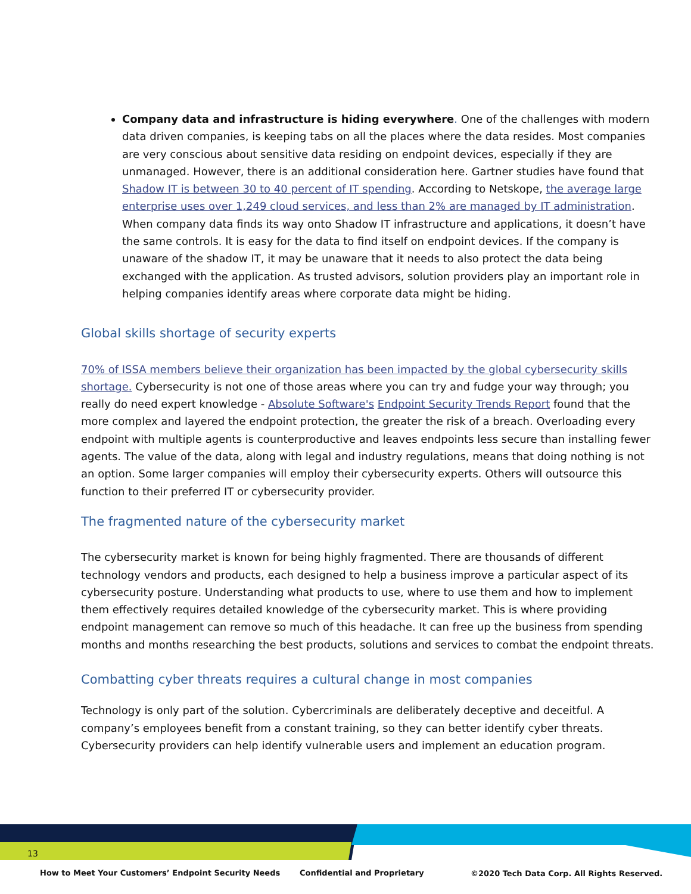Company data and infrastructure is hiding everywhere. One of the challenges with modern data driven companies, is keeping tabs on all the places where the data resides. Most companies are very conscious about sensitive data residing on endpoint devices, especially if they are unmanaged. However, there is an additional consideration here. Gartner studies have found that Shadow IT is between 30 to 40 percent of IT spending. According to Netskope, the average large enterprise uses over 1,249 cloud services, and less than 2% are managed by IT administration. When company data finds its way onto Shadow IT infrastructure and applications, it doesn’t have the same controls. It is easy for the data to find itself on endpoint devices. If the company is unaware of the shadow IT, it may be unaware that it needs to also protect the data being exchanged with the application. As trusted advisors, solution providers play an important role in helping companies identify areas where corporate data might be hiding.
Global skills shortage of security experts
70% of ISSA members believe their organization has been impacted by the global cybersecurity skills shortage. Cybersecurity is not one of those areas where you can try and fudge your way through; you really do need expert knowledge - Absolute Software's Endpoint Security Trends Report found that the more complex and layered the endpoint protection, the greater the risk of a breach. Overloading every endpoint with multiple agents is counterproductive and leaves endpoints less secure than installing fewer agents. The value of the data, along with legal and industry regulations, means that doing nothing is not an option. Some larger companies will employ their cybersecurity experts. Others will outsource this function to their preferred IT or cybersecurity provider.
The fragmented nature of the cybersecurity market
The cybersecurity market is known for being highly fragmented. There are thousands of different technology vendors and products, each designed to help a business improve a particular aspect of its cybersecurity posture. Understanding what products to use, where to use them and how to implement them effectively requires detailed knowledge of the cybersecurity market. This is where providing endpoint management can remove so much of this headache. It can free up the business from spending months and months researching the best products, solutions and services to combat the endpoint threats.
Combatting cyber threats requires a cultural change in most companies
Technology is only part of the solution. Cybercriminals are deliberately deceptive and deceitful. A company’s employees benefit from a constant training, so they can better identify cyber threats. Cybersecurity providers can help identify vulnerable users and implement an education program.
13
How to Meet Your Customers’ Endpoint Security Needs
Confidential and Proprietary
©2020 Tech Data Corp. All Rights Reserved.